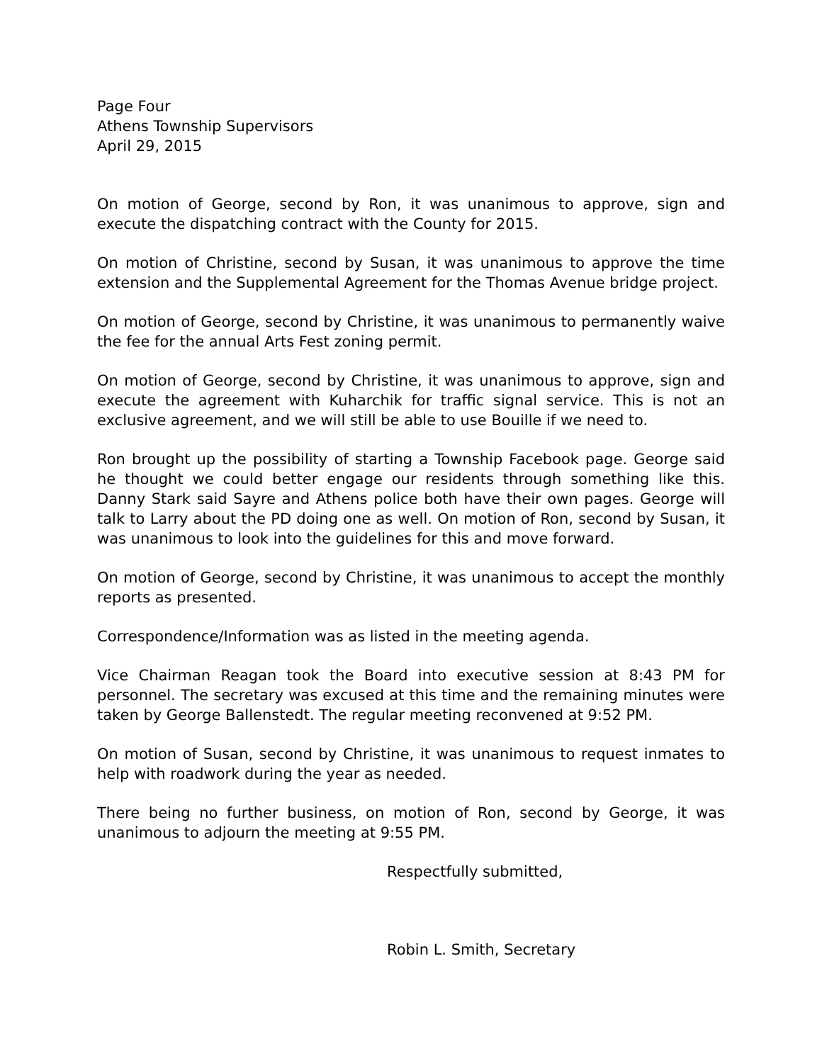Page Four
Athens Township Supervisors
April 29, 2015
On motion of George, second by Ron, it was unanimous to approve, sign and execute the dispatching contract with the County for 2015.
On motion of Christine, second by Susan, it was unanimous to approve the time extension and the Supplemental Agreement for the Thomas Avenue bridge project.
On motion of George, second by Christine, it was unanimous to permanently waive the fee for the annual Arts Fest zoning permit.
On motion of George, second by Christine, it was unanimous to approve, sign and execute the agreement with Kuharchik for traffic signal service. This is not an exclusive agreement, and we will still be able to use Bouille if we need to.
Ron brought up the possibility of starting a Township Facebook page. George said he thought we could better engage our residents through something like this. Danny Stark said Sayre and Athens police both have their own pages. George will talk to Larry about the PD doing one as well. On motion of Ron, second by Susan, it was unanimous to look into the guidelines for this and move forward.
On motion of George, second by Christine, it was unanimous to accept the monthly reports as presented.
Correspondence/Information was as listed in the meeting agenda.
Vice Chairman Reagan took the Board into executive session at 8:43 PM for personnel. The secretary was excused at this time and the remaining minutes were taken by George Ballenstedt. The regular meeting reconvened at 9:52 PM.
On motion of Susan, second by Christine, it was unanimous to request inmates to help with roadwork during the year as needed.
There being no further business, on motion of Ron, second by George, it was unanimous to adjourn the meeting at 9:55 PM.
Respectfully submitted,
Robin L. Smith, Secretary